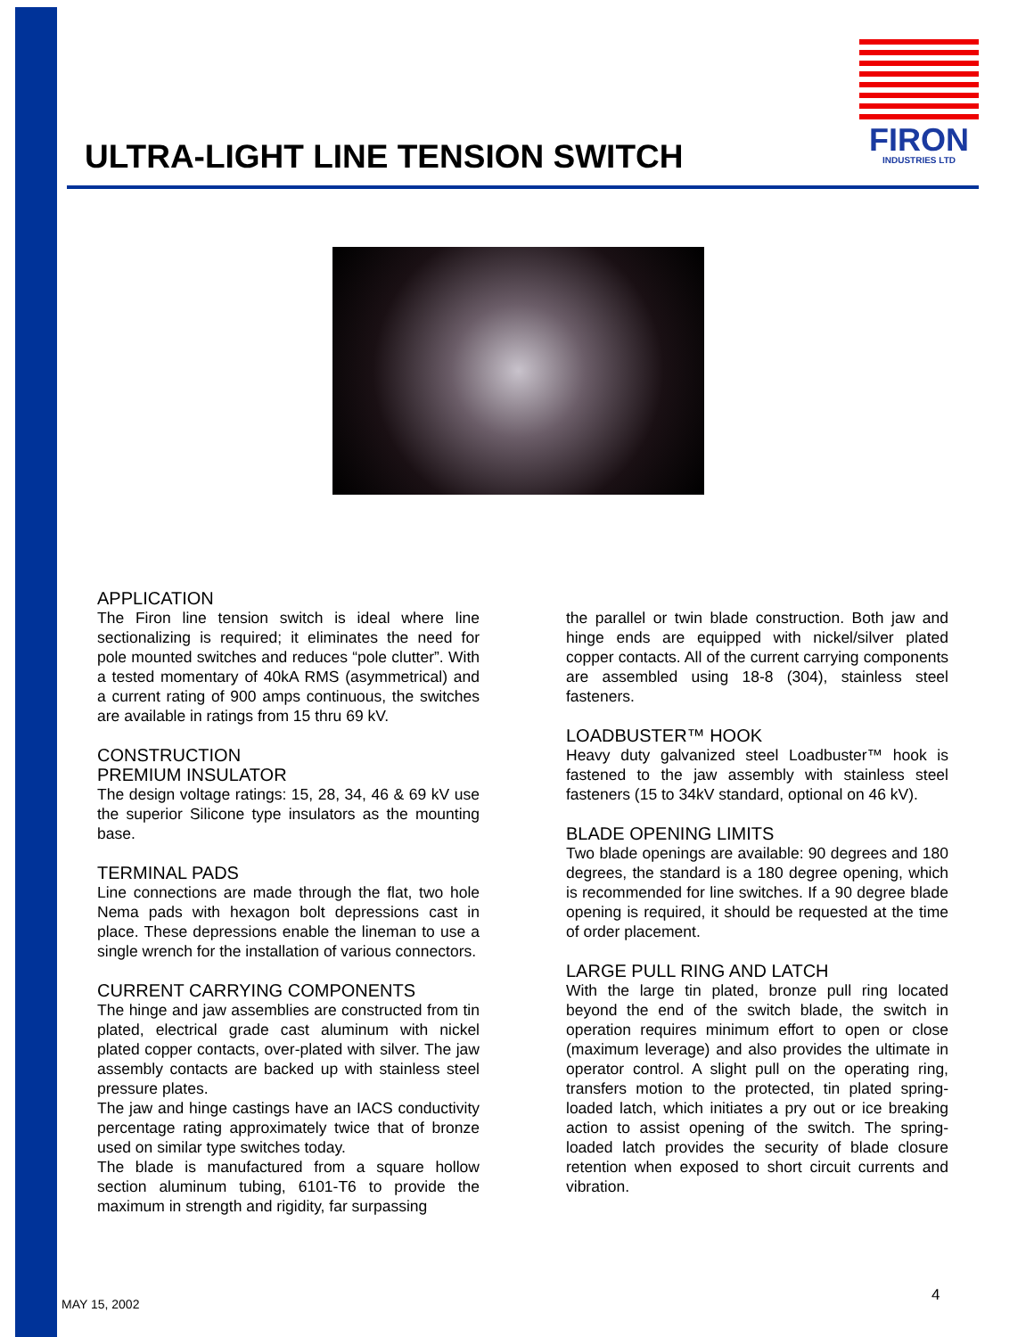ULTRA-LIGHT LINE TENSION SWITCH
FIRON
INDUSTRIES LTD
APPLICATION
The Firon line tension switch is ideal where line sectionalizing is required; it eliminates the need for pole mounted switches and reduces “pole clutter”. With a tested momentary of 40kA RMS (asymmetrical) and a current rating of 900 amps continuous, the switches are available in ratings from 15 thru 69 kV.
CONSTRUCTION
PREMIUM INSULATOR
The design voltage ratings: 15, 28, 34, 46 & 69 kV use the superior Silicone type insulators as the mounting base.
TERMINAL PADS
Line connections are made through the flat, two hole Nema pads with hexagon bolt depressions cast in place. These depressions enable the lineman to use a single wrench for the installation of various connectors.
CURRENT CARRYING COMPONENTS
The hinge and jaw assemblies are constructed from tin plated, electrical grade cast aluminum with nickel plated copper contacts, over-plated with silver. The jaw assembly contacts are backed up with stainless steel pressure plates.
The jaw and hinge castings have an IACS conductivity percentage rating approximately twice that of bronze used on similar type switches today.
The blade is manufactured from a square hollow section aluminum tubing, 6101-T6 to provide the maximum in strength and rigidity, far surpassing
the parallel or twin blade construction. Both jaw and hinge ends are equipped with nickel/silver plated copper contacts. All of the current carrying components are assembled using 18-8 (304), stainless steel fasteners.
LOADBUSTER™ HOOK
Heavy duty galvanized steel Loadbuster™ hook is fastened to the jaw assembly with stainless steel fasteners (15 to 34kV standard, optional on 46 kV).
BLADE OPENING LIMITS
Two blade openings are available: 90 degrees and 180 degrees, the standard is a 180 degree opening, which is recommended for line switches. If a 90 degree blade opening is required, it should be requested at the time of order placement.
LARGE PULL RING AND LATCH
With the large tin plated, bronze pull ring located beyond the end of the switch blade, the switch in operation requires minimum effort to open or close (maximum leverage) and also provides the ultimate in operator control. A slight pull on the operating ring, transfers motion to the protected, tin plated spring-loaded latch, which initiates a pry out or ice breaking action to assist opening of the switch. The spring-loaded latch provides the security of blade closure retention when exposed to short circuit currents and vibration.
MAY 15, 2002 4